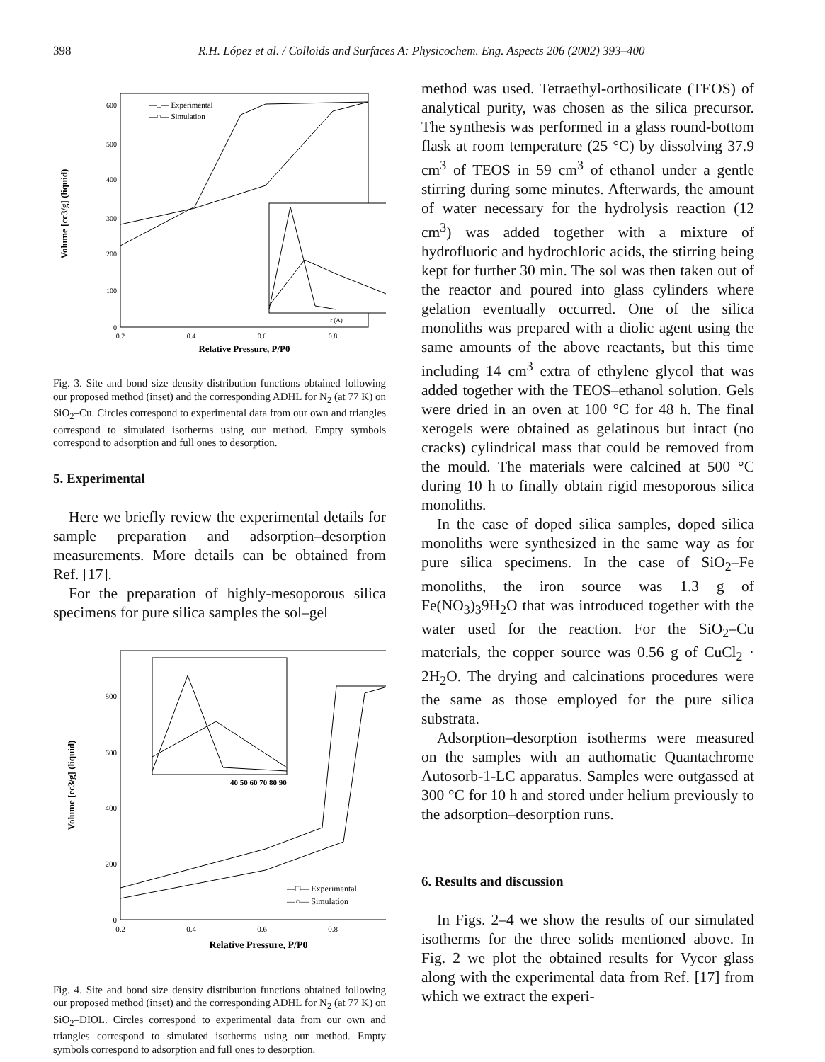398 R.H. López et al. / Colloids and Surfaces A: Physicochem. Eng. Aspects 206 (2002) 393–400
Volume [cc3/g] (liquid)
600
500
400
300
200
100
0
0.2
0.4
0.6
0.8
Relative Pressure, P/P0
—□— Experimental
—○— Simulation
r (A)
Fig. 3. Site and bond size density distribution functions obtained following our proposed method (inset) and the corresponding ADHL for N<sub>2</sub> (at 77 K) on SiO<sub>2</sub>–Cu. Circles correspond to experimental data from our own and triangles correspond to simulated isotherms using our method. Empty symbols correspond to adsorption and full ones to desorption.
5. Experimental
Here we briefly review the experimental details for sample preparation and adsorption–desorption measurements. More details can be obtained from Ref. [17].
For the preparation of highly-mesoporous silica specimens for pure silica samples the sol–gel
Volume [cc3/g] (liquid)
800
600
400
200
0
0.2
0.4
0.6
0.8
Relative Pressure, P/P0
40 50 60 70 80 90
—□— Experimental
—○— Simulation
Fig. 4. Site and bond size density distribution functions obtained following our proposed method (inset) and the corresponding ADHL for N<sub>2</sub> (at 77 K) on SiO<sub>2</sub>–DIOL. Circles correspond to experimental data from our own and triangles correspond to simulated isotherms using our method. Empty symbols correspond to adsorption and full ones to desorption.
method was used. Tetraethyl-orthosilicate (TEOS) of analytical purity, was chosen as the silica precursor. The synthesis was performed in a glass round-bottom flask at room temperature (25 °C) by dissolving 37.9 cm<sup>3</sup> of TEOS in 59 cm<sup>3</sup> of ethanol under a gentle stirring during some minutes. Afterwards, the amount of water necessary for the hydrolysis reaction (12 cm<sup>3</sup>) was added together with a mixture of hydrofluoric and hydrochloric acids, the stirring being kept for further 30 min. The sol was then taken out of the reactor and poured into glass cylinders where gelation eventually occurred. One of the silica monoliths was prepared with a diolic agent using the same amounts of the above reactants, but this time including 14 cm<sup>3</sup> extra of ethylene glycol that was added together with the TEOS–ethanol solution. Gels were dried in an oven at 100 °C for 48 h. The final xerogels were obtained as gelatinous but intact (no cracks) cylindrical mass that could be removed from the mould. The materials were calcined at 500 °C during 10 h to finally obtain rigid mesoporous silica monoliths.
In the case of doped silica samples, doped silica monoliths were synthesized in the same way as for pure silica specimens. In the case of SiO<sub>2</sub>–Fe monoliths, the iron source was 1.3 g of Fe(NO<sub>3</sub>)<sub>3</sub>9H<sub>2</sub>O that was introduced together with the water used for the reaction. For the SiO<sub>2</sub>–Cu materials, the copper source was 0.56 g of CuCl<sub>2</sub> · 2H<sub>2</sub>O. The drying and calcinations procedures were the same as those employed for the pure silica substrata.
Adsorption–desorption isotherms were measured on the samples with an authomatic Quantachrome Autosorb-1-LC apparatus. Samples were outgassed at 300 °C for 10 h and stored under helium previously to the adsorption–desorption runs.
6. Results and discussion
In Figs. 2–4 we show the results of our simulated isotherms for the three solids mentioned above. In Fig. 2 we plot the obtained results for Vycor glass along with the experimental data from Ref. [17] from which we extract the experi-